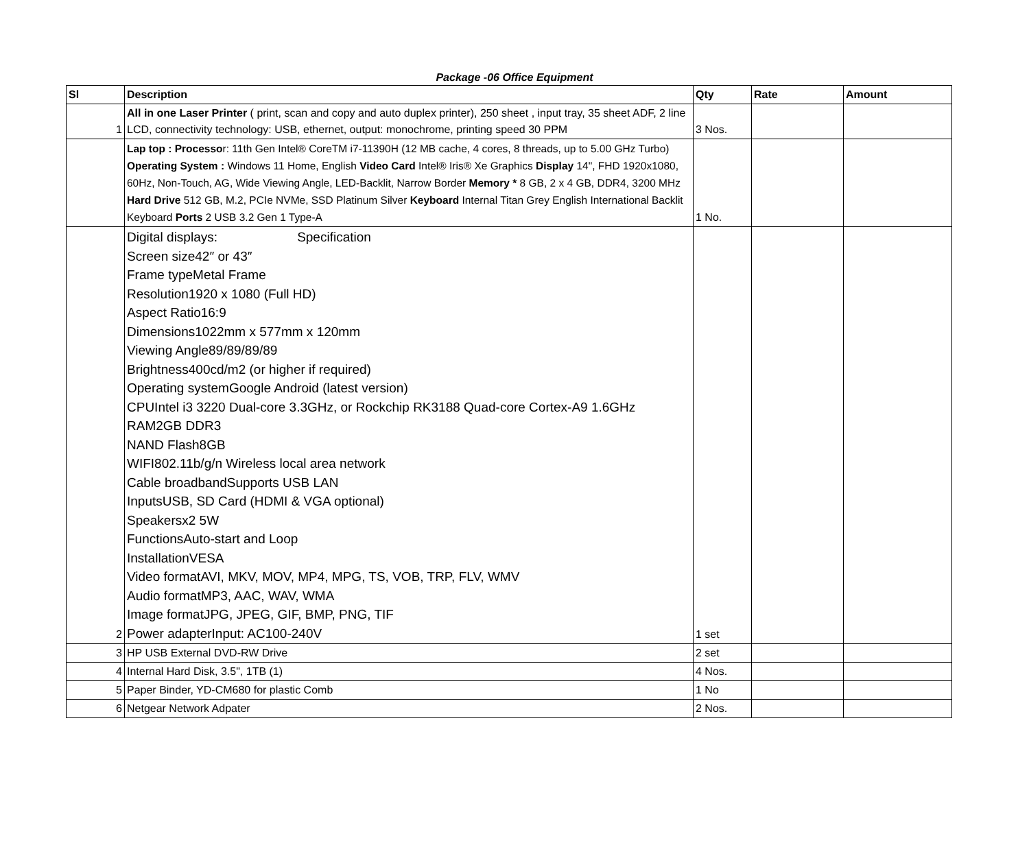Package -06 Office Equipment
| Sl | Description | Qty | Rate | Amount |
| --- | --- | --- | --- | --- |
| 1 | All in one Laser Printer ( print, scan and copy and auto duplex printer), 250 sheet , input tray, 35 sheet ADF, 2 line LCD, connectivity technology: USB, ethernet, output: monochrome, printing speed 30 PPM | 3 Nos. | | |
| | Lap top : Processo r: 11th Gen Intel® CoreTM i7-11390H (12 MB cache, 4 cores, 8 threads, up to 5.00 GHz Turbo) Operating System : Windows 11 Home, English Video Card Intel® Iris® Xe Graphics Display 14", FHD 1920x1080, 60Hz, Non-Touch, AG, Wide Viewing Angle, LED-Backlit, Narrow Border Memory * 8 GB, 2 x 4 GB, DDR4, 3200 MHz Hard Drive 512 GB, M.2, PCIe NVMe, SSD Platinum Silver Keyboard Internal Titan Grey English International Backlit Keyboard Ports 2 USB 3.2 Gen 1 Type-A | 1 No. | | |
| 2 | Digital displays: Specification Screen size42″ or 43″ Frame typeMetal Frame Resolution1920 x 1080 (Full HD) Aspect Ratio16:9 Dimensions1022mm x 577mm x 120mm Viewing Angle89/89/89/89 Brightness400cd/m2 (or higher if required) Operating systemGoogle Android (latest version) CPUIntel i3 3220 Dual-core 3.3GHz, or Rockchip RK3188 Quad-core Cortex-A9 1.6GHz RAM2GB DDR3 NAND Flash8GB WIFI802.11b/g/n Wireless local area network Cable broadbandSupports USB LAN InputsUSB, SD Card (HDMI & VGA optional) Speakersx2 5W FunctionsAuto-start and Loop InstallationVESA Video formatAVI, MKV, MOV, MP4, MPG, TS, VOB, TRP, FLV, WMV Audio formatMP3, AAC, WAV, WMA Image formatJPG, JPEG, GIF, BMP, PNG, TIF Power adapterInput: AC100-240V | 1 set | | |
| 3 | HP USB External DVD-RW Drive | 2 set | | |
| 4 | Internal Hard Disk, 3.5", 1TB (1) | 4 Nos. | | |
| 5 | Paper Binder, YD-CM680 for plastic Comb | 1 No | | |
| 6 | Netgear Network Adpater | 2 Nos. | | |